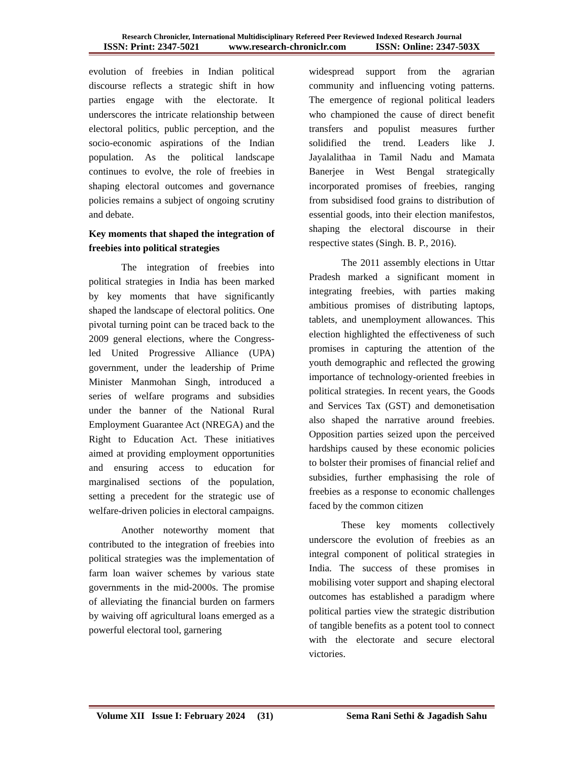Research Chronicler, International Multidisciplinary Refereed Peer Reviewed Indexed Research Journal
ISSN: Print: 2347-5021 www.research-chroniclr.com ISSN: Online: 2347-503X
evolution of freebies in Indian political discourse reflects a strategic shift in how parties engage with the electorate. It underscores the intricate relationship between electoral politics, public perception, and the socio-economic aspirations of the Indian population. As the political landscape continues to evolve, the role of freebies in shaping electoral outcomes and governance policies remains a subject of ongoing scrutiny and debate.
Key moments that shaped the integration of freebies into political strategies
The integration of freebies into political strategies in India has been marked by key moments that have significantly shaped the landscape of electoral politics. One pivotal turning point can be traced back to the 2009 general elections, where the Congress-led United Progressive Alliance (UPA) government, under the leadership of Prime Minister Manmohan Singh, introduced a series of welfare programs and subsidies under the banner of the National Rural Employment Guarantee Act (NREGA) and the Right to Education Act. These initiatives aimed at providing employment opportunities and ensuring access to education for marginalised sections of the population, setting a precedent for the strategic use of welfare-driven policies in electoral campaigns.
Another noteworthy moment that contributed to the integration of freebies into political strategies was the implementation of farm loan waiver schemes by various state governments in the mid-2000s. The promise of alleviating the financial burden on farmers by waiving off agricultural loans emerged as a powerful electoral tool, garnering
widespread support from the agrarian community and influencing voting patterns. The emergence of regional political leaders who championed the cause of direct benefit transfers and populist measures further solidified the trend. Leaders like J. Jayalalithaa in Tamil Nadu and Mamata Banerjee in West Bengal strategically incorporated promises of freebies, ranging from subsidised food grains to distribution of essential goods, into their election manifestos, shaping the electoral discourse in their respective states (Singh. B. P., 2016).
The 2011 assembly elections in Uttar Pradesh marked a significant moment in integrating freebies, with parties making ambitious promises of distributing laptops, tablets, and unemployment allowances. This election highlighted the effectiveness of such promises in capturing the attention of the youth demographic and reflected the growing importance of technology-oriented freebies in political strategies. In recent years, the Goods and Services Tax (GST) and demonetisation also shaped the narrative around freebies. Opposition parties seized upon the perceived hardships caused by these economic policies to bolster their promises of financial relief and subsidies, further emphasising the role of freebies as a response to economic challenges faced by the common citizen
These key moments collectively underscore the evolution of freebies as an integral component of political strategies in India. The success of these promises in mobilising voter support and shaping electoral outcomes has established a paradigm where political parties view the strategic distribution of tangible benefits as a potent tool to connect with the electorate and secure electoral victories.
Volume XII Issue I: February 2024 (31) Sema Rani Sethi & Jagadish Sahu